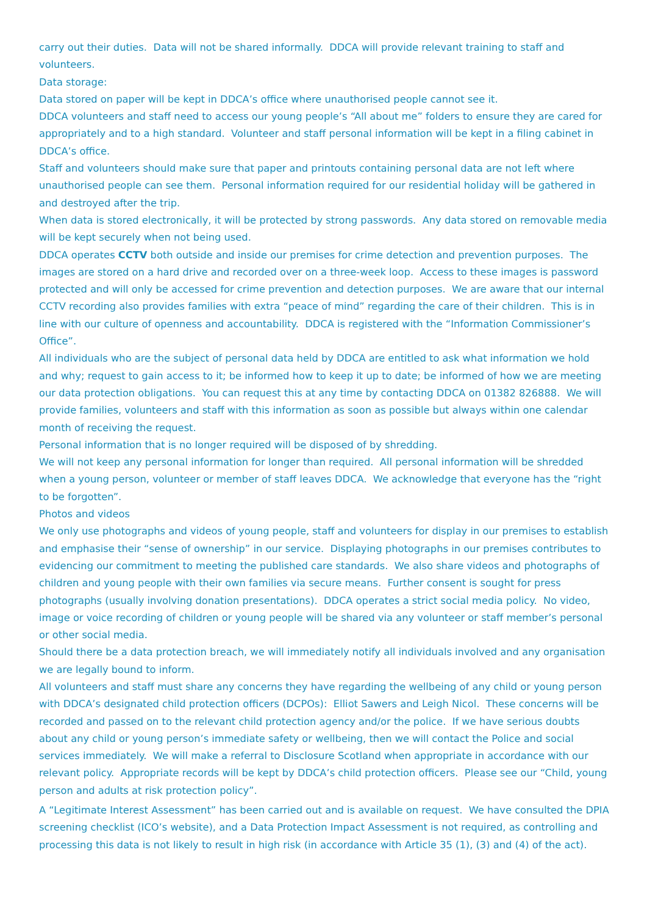carry out their duties. Data will not be shared informally. DDCA will provide relevant training to staff and volunteers.
Data storage:
Data stored on paper will be kept in DDCA’s office where unauthorised people cannot see it.
DDCA volunteers and staff need to access our young people’s “All about me” folders to ensure they are cared for appropriately and to a high standard. Volunteer and staff personal information will be kept in a filing cabinet in DDCA’s office.
Staff and volunteers should make sure that paper and printouts containing personal data are not left where unauthorised people can see them. Personal information required for our residential holiday will be gathered in and destroyed after the trip.
When data is stored electronically, it will be protected by strong passwords. Any data stored on removable media will be kept securely when not being used.
DDCA operates CCTV both outside and inside our premises for crime detection and prevention purposes. The images are stored on a hard drive and recorded over on a three-week loop. Access to these images is password protected and will only be accessed for crime prevention and detection purposes. We are aware that our internal CCTV recording also provides families with extra “peace of mind” regarding the care of their children. This is in line with our culture of openness and accountability. DDCA is registered with the “Information Commissioner’s Office”.
All individuals who are the subject of personal data held by DDCA are entitled to ask what information we hold and why; request to gain access to it; be informed how to keep it up to date; be informed of how we are meeting our data protection obligations. You can request this at any time by contacting DDCA on 01382 826888. We will provide families, volunteers and staff with this information as soon as possible but always within one calendar month of receiving the request.
Personal information that is no longer required will be disposed of by shredding.
We will not keep any personal information for longer than required. All personal information will be shredded when a young person, volunteer or member of staff leaves DDCA. We acknowledge that everyone has the “right to be forgotten”.
Photos and videos
We only use photographs and videos of young people, staff and volunteers for display in our premises to establish and emphasise their “sense of ownership” in our service. Displaying photographs in our premises contributes to evidencing our commitment to meeting the published care standards. We also share videos and photographs of children and young people with their own families via secure means. Further consent is sought for press photographs (usually involving donation presentations). DDCA operates a strict social media policy. No video, image or voice recording of children or young people will be shared via any volunteer or staff member’s personal or other social media.
Should there be a data protection breach, we will immediately notify all individuals involved and any organisation we are legally bound to inform.
All volunteers and staff must share any concerns they have regarding the wellbeing of any child or young person with DDCA’s designated child protection officers (DCPOs): Elliot Sawers and Leigh Nicol. These concerns will be recorded and passed on to the relevant child protection agency and/or the police. If we have serious doubts about any child or young person’s immediate safety or wellbeing, then we will contact the Police and social services immediately. We will make a referral to Disclosure Scotland when appropriate in accordance with our relevant policy. Appropriate records will be kept by DDCA’s child protection officers. Please see our “Child, young person and adults at risk protection policy”.
A “Legitimate Interest Assessment” has been carried out and is available on request. We have consulted the DPIA screening checklist (ICO’s website), and a Data Protection Impact Assessment is not required, as controlling and processing this data is not likely to result in high risk (in accordance with Article 35 (1), (3) and (4) of the act).